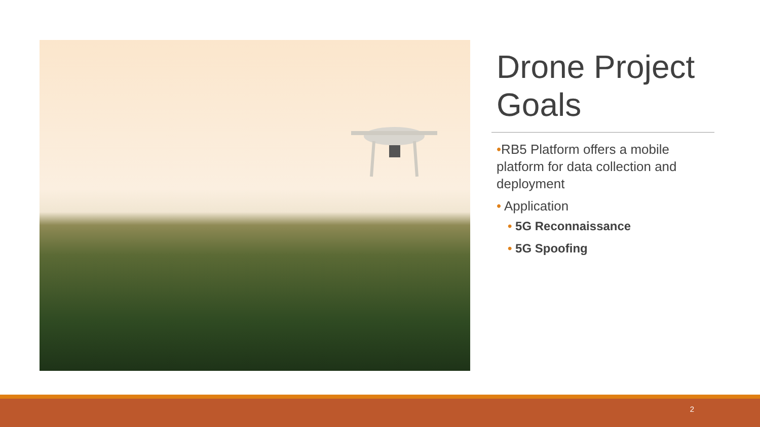Drone Project Goals
•RB5 Platform offers a mobile platform for data collection and deployment
• Application
• 5G Reconnaissance
• 5G Spoofing
2